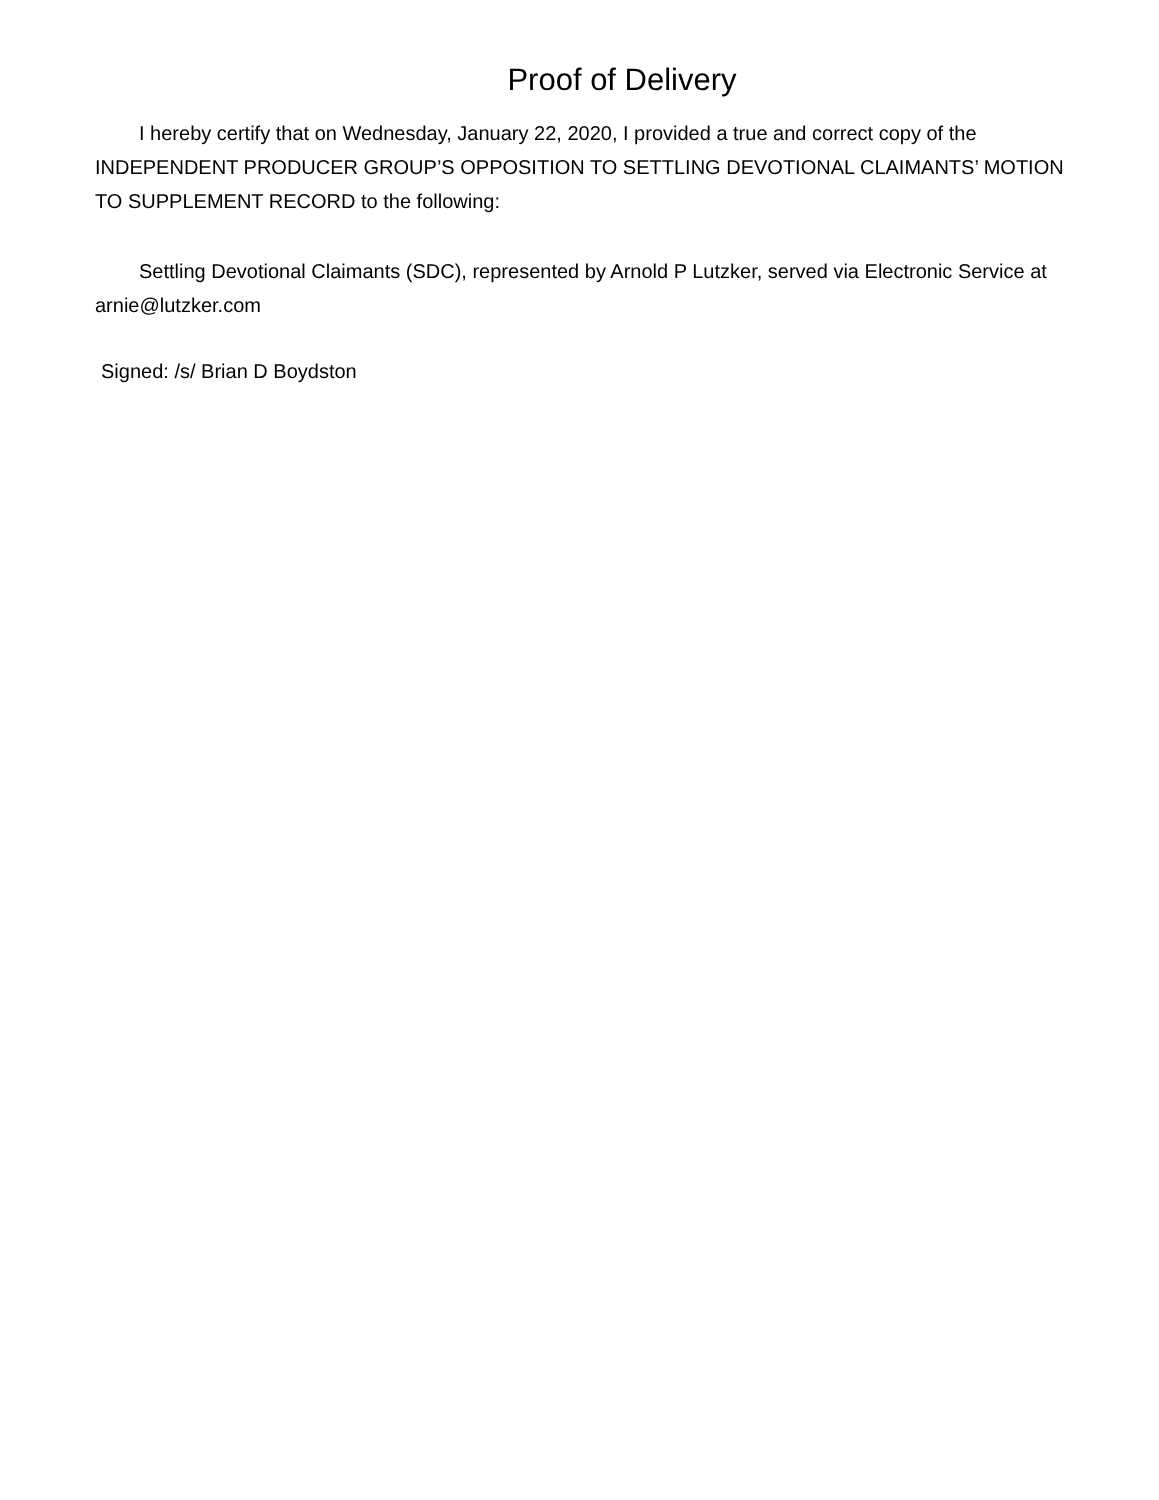Proof of Delivery
I hereby certify that on Wednesday, January 22, 2020, I provided a true and correct copy of the INDEPENDENT PRODUCER GROUP’S OPPOSITION TO SETTLING DEVOTIONAL CLAIMANTS’ MOTION TO SUPPLEMENT RECORD to the following:
Settling Devotional Claimants (SDC), represented by Arnold P Lutzker, served via Electronic Service at arnie@lutzker.com
Signed: /s/ Brian D Boydston